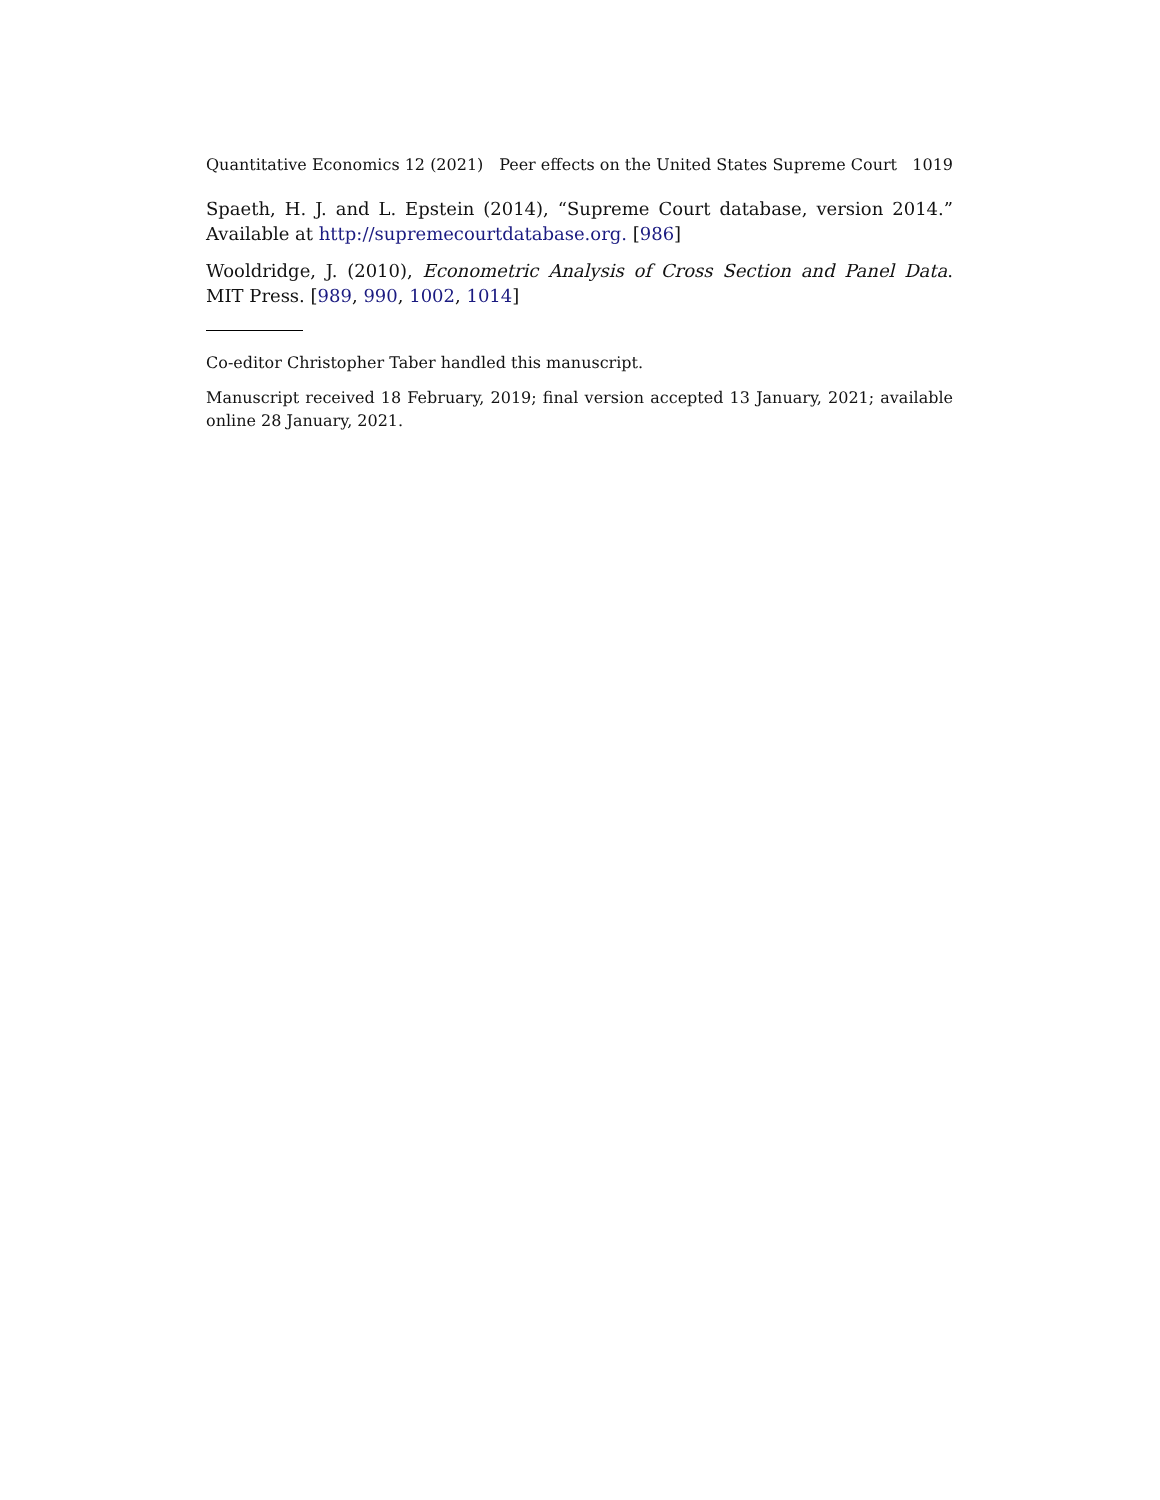Quantitative Economics 12 (2021) Peer effects on the United States Supreme Court 1019
Spaeth, H. J. and L. Epstein (2014), “Supreme Court database, version 2014.” Available at http://supremecourtdatabase.org. [986]
Wooldridge, J. (2010), Econometric Analysis of Cross Section and Panel Data. MIT Press. [989, 990, 1002, 1014]
Co-editor Christopher Taber handled this manuscript.
Manuscript received 18 February, 2019; final version accepted 13 January, 2021; available online 28 January, 2021.